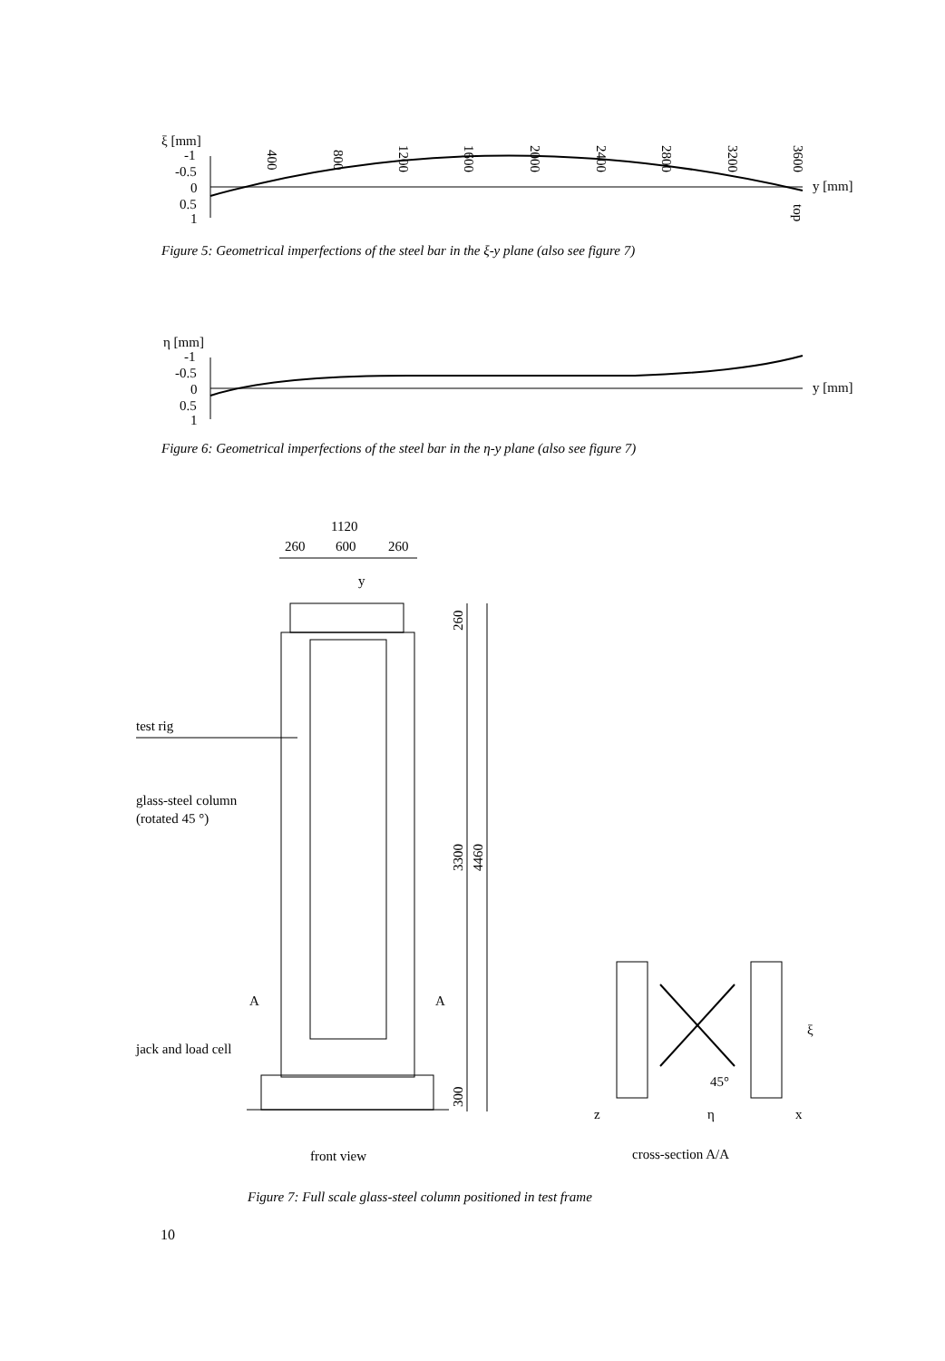ξ [mm]
-1
-0.5
0
0.5
1
y [mm]
400
800
1200
1600
2000
2400
2800
3200
3600
top
Figure 5: Geometrical imperfections of the steel bar in the ξ-y plane (also see figure 7)
η [mm]
-1
-0.5
0
0.5
1
y [mm]
Figure 6: Geometrical imperfections of the steel bar in the η-y plane (also see figure 7)
1120
260
600
260
y
test rig
glass-steel column
(rotated 45 °)
A
A
jack and load cell
260
3300
4460
300
45°
z
η
x
ξ
front view
cross-section A/A
Figure 7: Full scale glass-steel column positioned in test frame
10